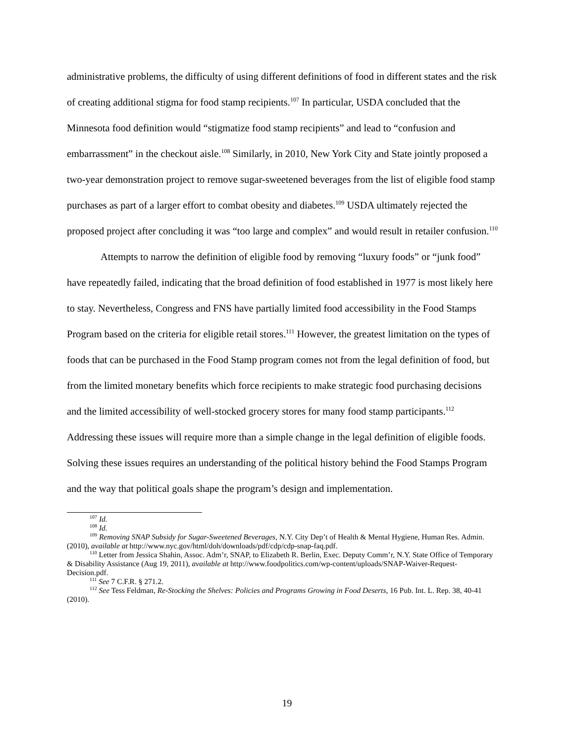administrative problems, the difficulty of using different definitions of food in different states and the risk of creating additional stigma for food stamp recipients.<sup>107</sup> In particular, USDA concluded that the Minnesota food definition would “stigmatize food stamp recipients” and lead to “confusion and embarrassment” in the checkout aisle.<sup>108</sup> Similarly, in 2010, New York City and State jointly proposed a two-year demonstration project to remove sugar-sweetened beverages from the list of eligible food stamp purchases as part of a larger effort to combat obesity and diabetes.<sup>109</sup> USDA ultimately rejected the proposed project after concluding it was “too large and complex” and would result in retailer confusion.<sup>110</sup>
Attempts to narrow the definition of eligible food by removing “luxury foods” or “junk food” have repeatedly failed, indicating that the broad definition of food established in 1977 is most likely here to stay. Nevertheless, Congress and FNS have partially limited food accessibility in the Food Stamps Program based on the criteria for eligible retail stores.<sup>111</sup> However, the greatest limitation on the types of foods that can be purchased in the Food Stamp program comes not from the legal definition of food, but from the limited monetary benefits which force recipients to make strategic food purchasing decisions and the limited accessibility of well-stocked grocery stores for many food stamp participants.<sup>112</sup> Addressing these issues will require more than a simple change in the legal definition of eligible foods. Solving these issues requires an understanding of the political history behind the Food Stamps Program and the way that political goals shape the program’s design and implementation.
<sup>107</sup> Id.
<sup>108</sup> Id.
<sup>109</sup> Removing SNAP Subsidy for Sugar-Sweetened Beverages, N.Y. City Dep’t of Health & Mental Hygiene, Human Res. Admin. (2010), available at http://www.nyc.gov/html/doh/downloads/pdf/cdp/cdp-snap-faq.pdf.
<sup>110</sup> Letter from Jessica Shahin, Assoc. Adm’r, SNAP, to Elizabeth R. Berlin, Exec. Deputy Comm’r, N.Y. State Office of Temporary & Disability Assistance (Aug 19, 2011), available at http://www.foodpolitics.com/wp-content/uploads/SNAP-Waiver-Request-Decision.pdf.
<sup>111</sup> See 7 C.F.R. § 271.2.
<sup>112</sup> See Tess Feldman, Re-Stocking the Shelves: Policies and Programs Growing in Food Deserts, 16 Pub. Int. L. Rep. 38, 40-41 (2010).
19